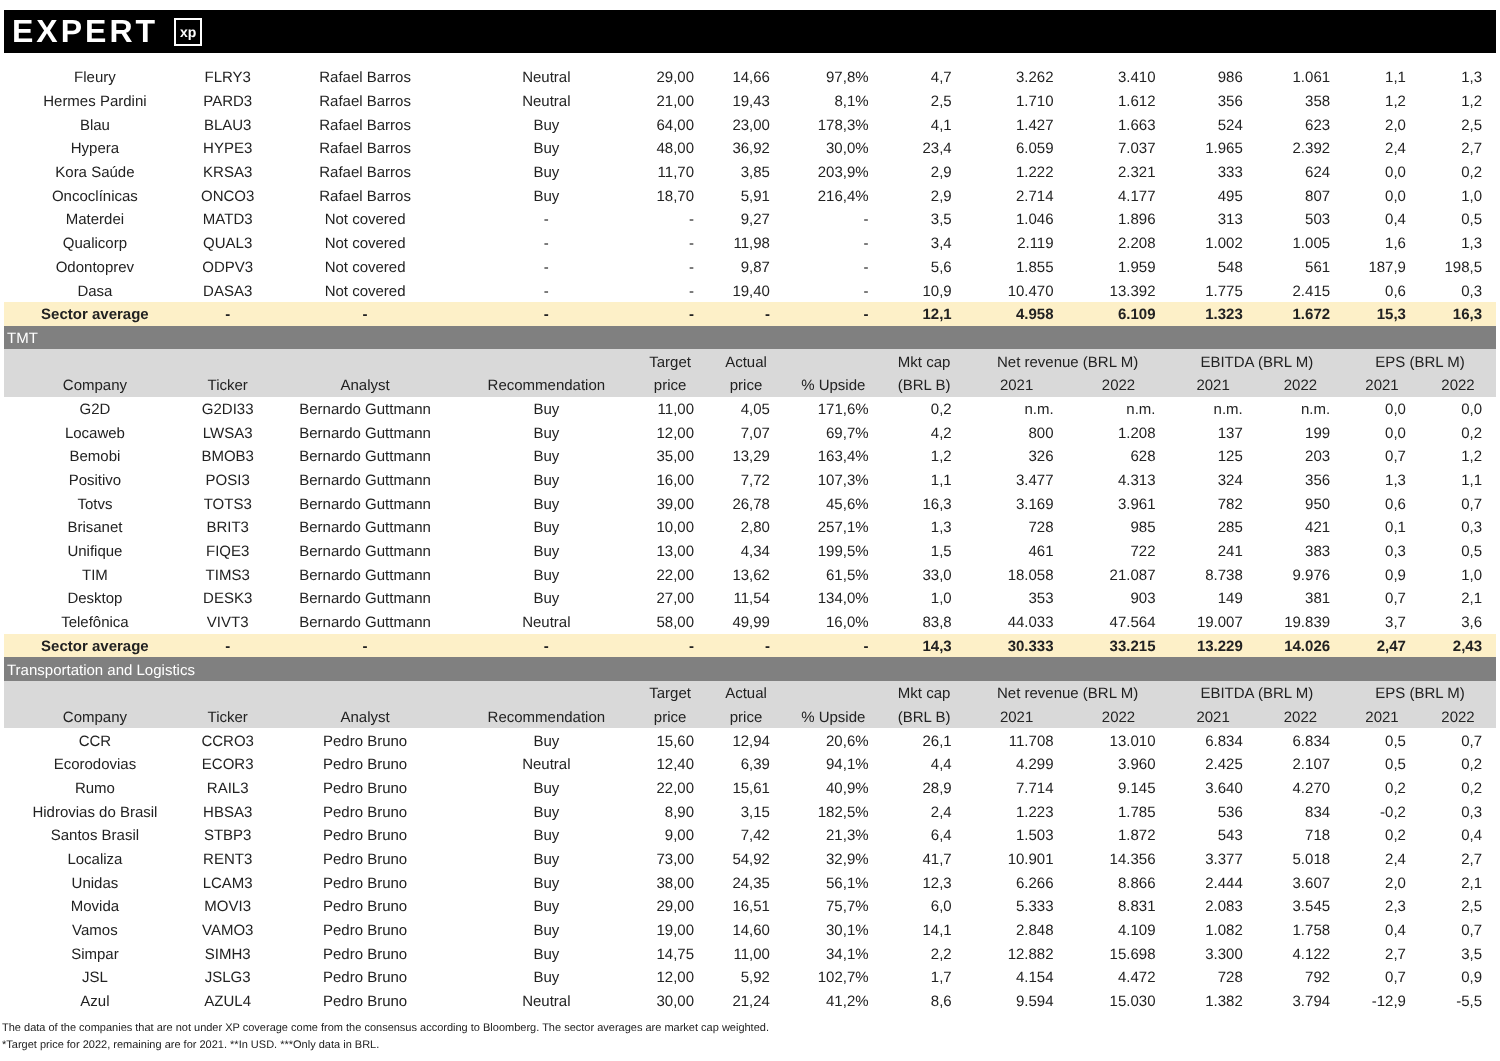EXPERT xp
| Fleury | FLRY3 | Rafael Barros | Neutral | 29,00 | 14,66 | 97,8% | 4,7 | 3.262 | 3.410 | 986 | 1.061 | 1,1 | 1,3 |
| Hermes Pardini | PARD3 | Rafael Barros | Neutral | 21,00 | 19,43 | 8,1% | 2,5 | 1.710 | 1.612 | 356 | 358 | 1,2 | 1,2 |
| Blau | BLAU3 | Rafael Barros | Buy | 64,00 | 23,00 | 178,3% | 4,1 | 1.427 | 1.663 | 524 | 623 | 2,0 | 2,5 |
| Hypera | HYPE3 | Rafael Barros | Buy | 48,00 | 36,92 | 30,0% | 23,4 | 6.059 | 7.037 | 1.965 | 2.392 | 2,4 | 2,7 |
| Kora Saúde | KRSA3 | Rafael Barros | Buy | 11,70 | 3,85 | 203,9% | 2,9 | 1.222 | 2.321 | 333 | 624 | 0,0 | 0,2 |
| Oncoclínicas | ONCO3 | Rafael Barros | Buy | 18,70 | 5,91 | 216,4% | 2,9 | 2.714 | 4.177 | 495 | 807 | 0,0 | 1,0 |
| Materdei | MATD3 | Not covered | - | - | 9,27 | - | 3,5 | 1.046 | 1.896 | 313 | 503 | 0,4 | 0,5 |
| Qualicorp | QUAL3 | Not covered | - | - | 11,98 | - | 3,4 | 2.119 | 2.208 | 1.002 | 1.005 | 1,6 | 1,3 |
| Odontoprev | ODPV3 | Not covered | - | - | 9,87 | - | 5,6 | 1.855 | 1.959 | 548 | 561 | 187,9 | 198,5 |
| Dasa | DASA3 | Not covered | - | - | 19,40 | - | 10,9 | 10.470 | 13.392 | 1.775 | 2.415 | 0,6 | 0,3 |
| Sector average | - | - | - | - | - | - | 12,1 | 4.958 | 6.109 | 1.323 | 1.672 | 15,3 | 16,3 |
| TMT | | | | | | | | | | | | | |
| | | | | Target | Actual | | Mkt cap | Net revenue (BRL M) | | EBITDA (BRL M) | | EPS (BRL M) | |
| Company | Ticker | Analyst | Recommendation | price | price | % Upside | (BRL B) | 2021 | 2022 | 2021 | 2022 | 2021 | 2022 |
| G2D | G2DI33 | Bernardo Guttmann | Buy | 11,00 | 4,05 | 171,6% | 0,2 | n.m. | n.m. | n.m. | n.m. | 0,0 | 0,0 |
| Locaweb | LWSA3 | Bernardo Guttmann | Buy | 12,00 | 7,07 | 69,7% | 4,2 | 800 | 1.208 | 137 | 199 | 0,0 | 0,2 |
| Bemobi | BMOB3 | Bernardo Guttmann | Buy | 35,00 | 13,29 | 163,4% | 1,2 | 326 | 628 | 125 | 203 | 0,7 | 1,2 |
| Positivo | POSI3 | Bernardo Guttmann | Buy | 16,00 | 7,72 | 107,3% | 1,1 | 3.477 | 4.313 | 324 | 356 | 1,3 | 1,1 |
| Totvs | TOTS3 | Bernardo Guttmann | Buy | 39,00 | 26,78 | 45,6% | 16,3 | 3.169 | 3.961 | 782 | 950 | 0,6 | 0,7 |
| Brisanet | BRIT3 | Bernardo Guttmann | Buy | 10,00 | 2,80 | 257,1% | 1,3 | 728 | 985 | 285 | 421 | 0,1 | 0,3 |
| Unifique | FIQE3 | Bernardo Guttmann | Buy | 13,00 | 4,34 | 199,5% | 1,5 | 461 | 722 | 241 | 383 | 0,3 | 0,5 |
| TIM | TIMS3 | Bernardo Guttmann | Buy | 22,00 | 13,62 | 61,5% | 33,0 | 18.058 | 21.087 | 8.738 | 9.976 | 0,9 | 1,0 |
| Desktop | DESK3 | Bernardo Guttmann | Buy | 27,00 | 11,54 | 134,0% | 1,0 | 353 | 903 | 149 | 381 | 0,7 | 2,1 |
| Telefônica | VIVT3 | Bernardo Guttmann | Neutral | 58,00 | 49,99 | 16,0% | 83,8 | 44.033 | 47.564 | 19.007 | 19.839 | 3,7 | 3,6 |
| Sector average | - | - | - | - | - | - | 14,3 | 30.333 | 33.215 | 13.229 | 14.026 | 2,47 | 2,43 |
| Transportation and Logistics | | | | | | | | | | | | | |
| | | | | Target | Actual | | Mkt cap | Net revenue (BRL M) | | EBITDA (BRL M) | | EPS (BRL M) | |
| Company | Ticker | Analyst | Recommendation | price | price | % Upside | (BRL B) | 2021 | 2022 | 2021 | 2022 | 2021 | 2022 |
| CCR | CCRO3 | Pedro Bruno | Buy | 15,60 | 12,94 | 20,6% | 26,1 | 11.708 | 13.010 | 6.834 | 6.834 | 0,5 | 0,7 |
| Ecorodovias | ECOR3 | Pedro Bruno | Neutral | 12,40 | 6,39 | 94,1% | 4,4 | 4.299 | 3.960 | 2.425 | 2.107 | 0,5 | 0,2 |
| Rumo | RAIL3 | Pedro Bruno | Buy | 22,00 | 15,61 | 40,9% | 28,9 | 7.714 | 9.145 | 3.640 | 4.270 | 0,2 | 0,2 |
| Hidrovias do Brasil | HBSA3 | Pedro Bruno | Buy | 8,90 | 3,15 | 182,5% | 2,4 | 1.223 | 1.785 | 536 | 834 | -0,2 | 0,3 |
| Santos Brasil | STBP3 | Pedro Bruno | Buy | 9,00 | 7,42 | 21,3% | 6,4 | 1.503 | 1.872 | 543 | 718 | 0,2 | 0,4 |
| Localiza | RENT3 | Pedro Bruno | Buy | 73,00 | 54,92 | 32,9% | 41,7 | 10.901 | 14.356 | 3.377 | 5.018 | 2,4 | 2,7 |
| Unidas | LCAM3 | Pedro Bruno | Buy | 38,00 | 24,35 | 56,1% | 12,3 | 6.266 | 8.866 | 2.444 | 3.607 | 2,0 | 2,1 |
| Movida | MOVI3 | Pedro Bruno | Buy | 29,00 | 16,51 | 75,7% | 6,0 | 5.333 | 8.831 | 2.083 | 3.545 | 2,3 | 2,5 |
| Vamos | VAMO3 | Pedro Bruno | Buy | 19,00 | 14,60 | 30,1% | 14,1 | 2.848 | 4.109 | 1.082 | 1.758 | 0,4 | 0,7 |
| Simpar | SIMH3 | Pedro Bruno | Buy | 14,75 | 11,00 | 34,1% | 2,2 | 12.882 | 15.698 | 3.300 | 4.122 | 2,7 | 3,5 |
| JSL | JSLG3 | Pedro Bruno | Buy | 12,00 | 5,92 | 102,7% | 1,7 | 4.154 | 4.472 | 728 | 792 | 0,7 | 0,9 |
| Azul | AZUL4 | Pedro Bruno | Neutral | 30,00 | 21,24 | 41,2% | 8,6 | 9.594 | 15.030 | 1.382 | 3.794 | -12,9 | -5,5 |
The data of the companies that are not under XP coverage come from the consensus according to Bloomberg. The sector averages are market cap weighted.
*Target price for 2022, remaining are for 2021. **In USD. ***Only data in BRL.